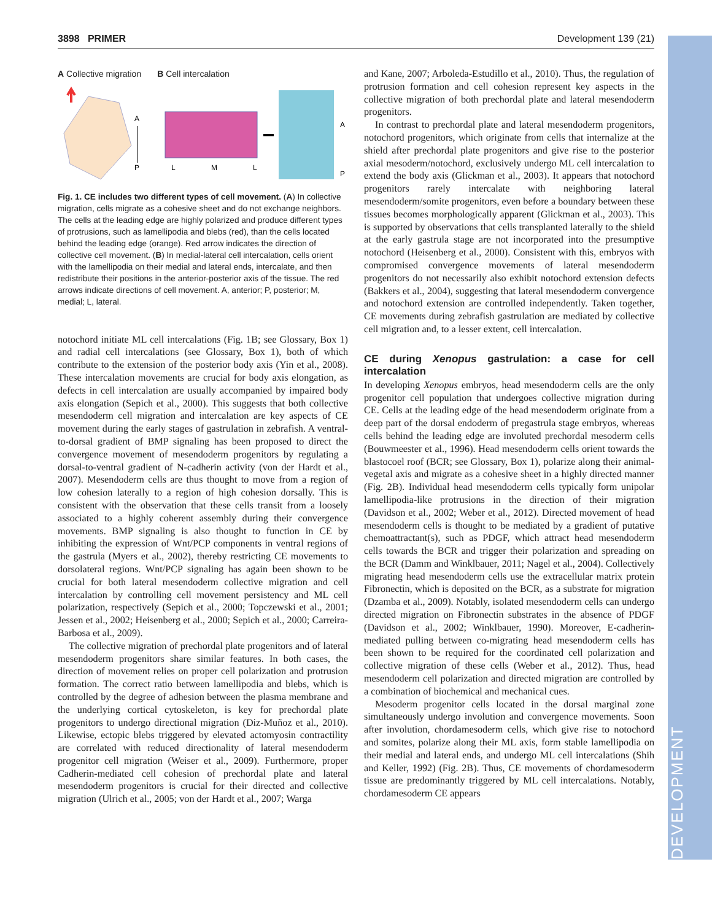3898 PRIMER Development 139 (21)
DEVELOPMENT
A Collective migration B Cell intercalation
A
P
L
M
L
A
P
Fig. 1. CE includes two different types of cell movement. (A) In collective migration, cells migrate as a cohesive sheet and do not exchange neighbors. The cells at the leading edge are highly polarized and produce different types of protrusions, such as lamellipodia and blebs (red), than the cells located behind the leading edge (orange). Red arrow indicates the direction of collective cell movement. (B) In medial-lateral cell intercalation, cells orient with the lamellipodia on their medial and lateral ends, intercalate, and then redistribute their positions in the anterior-posterior axis of the tissue. The red arrows indicate directions of cell movement. A, anterior; P, posterior; M, medial; L, lateral.
notochord initiate ML cell intercalations (Fig. 1B; see Glossary, Box 1) and radial cell intercalations (see Glossary, Box 1), both of which contribute to the extension of the posterior body axis (Yin et al., 2008). These intercalation movements are crucial for body axis elongation, as defects in cell intercalation are usually accompanied by impaired body axis elongation (Sepich et al., 2000). This suggests that both collective mesendoderm cell migration and intercalation are key aspects of CE movement during the early stages of gastrulation in zebrafish. A ventral-to-dorsal gradient of BMP signaling has been proposed to direct the convergence movement of mesendoderm progenitors by regulating a dorsal-to-ventral gradient of N-cadherin activity (von der Hardt et al., 2007). Mesendoderm cells are thus thought to move from a region of low cohesion laterally to a region of high cohesion dorsally. This is consistent with the observation that these cells transit from a loosely associated to a highly coherent assembly during their convergence movements. BMP signaling is also thought to function in CE by inhibiting the expression of Wnt/PCP components in ventral regions of the gastrula (Myers et al., 2002), thereby restricting CE movements to dorsolateral regions. Wnt/PCP signaling has again been shown to be crucial for both lateral mesendoderm collective migration and cell intercalation by controlling cell movement persistency and ML cell polarization, respectively (Sepich et al., 2000; Topczewski et al., 2001; Jessen et al., 2002; Heisenberg et al., 2000; Sepich et al., 2000; Carreira-Barbosa et al., 2009).
The collective migration of prechordal plate progenitors and of lateral mesendoderm progenitors share similar features. In both cases, the direction of movement relies on proper cell polarization and protrusion formation. The correct ratio between lamellipodia and blebs, which is controlled by the degree of adhesion between the plasma membrane and the underlying cortical cytoskeleton, is key for prechordal plate progenitors to undergo directional migration (Diz-Muñoz et al., 2010). Likewise, ectopic blebs triggered by elevated actomyosin contractility are correlated with reduced directionality of lateral mesendoderm progenitor cell migration (Weiser et al., 2009). Furthermore, proper Cadherin-mediated cell cohesion of prechordal plate and lateral mesendoderm progenitors is crucial for their directed and collective migration (Ulrich et al., 2005; von der Hardt et al., 2007; Warga
and Kane, 2007; Arboleda-Estudillo et al., 2010). Thus, the regulation of protrusion formation and cell cohesion represent key aspects in the collective migration of both prechordal plate and lateral mesendoderm progenitors.
In contrast to prechordal plate and lateral mesendoderm progenitors, notochord progenitors, which originate from cells that internalize at the shield after prechordal plate progenitors and give rise to the posterior axial mesoderm/notochord, exclusively undergo ML cell intercalation to extend the body axis (Glickman et al., 2003). It appears that notochord progenitors rarely intercalate with neighboring lateral mesendoderm/somite progenitors, even before a boundary between these tissues becomes morphologically apparent (Glickman et al., 2003). This is supported by observations that cells transplanted laterally to the shield at the early gastrula stage are not incorporated into the presumptive notochord (Heisenberg et al., 2000). Consistent with this, embryos with compromised convergence movements of lateral mesendoderm progenitors do not necessarily also exhibit notochord extension defects (Bakkers et al., 2004), suggesting that lateral mesendoderm convergence and notochord extension are controlled independently. Taken together, CE movements during zebrafish gastrulation are mediated by collective cell migration and, to a lesser extent, cell intercalation.
CE during Xenopus gastrulation: a case for cell intercalation
In developing Xenopus embryos, head mesendoderm cells are the only progenitor cell population that undergoes collective migration during CE. Cells at the leading edge of the head mesendoderm originate from a deep part of the dorsal endoderm of pregastrula stage embryos, whereas cells behind the leading edge are involuted prechordal mesoderm cells (Bouwmeester et al., 1996). Head mesendoderm cells orient towards the blastocoel roof (BCR; see Glossary, Box 1), polarize along their animal-vegetal axis and migrate as a cohesive sheet in a highly directed manner (Fig. 2B). Individual head mesendoderm cells typically form unipolar lamellipodia-like protrusions in the direction of their migration (Davidson et al., 2002; Weber et al., 2012). Directed movement of head mesendoderm cells is thought to be mediated by a gradient of putative chemoattractant(s), such as PDGF, which attract head mesendoderm cells towards the BCR and trigger their polarization and spreading on the BCR (Damm and Winklbauer, 2011; Nagel et al., 2004). Collectively migrating head mesendoderm cells use the extracellular matrix protein Fibronectin, which is deposited on the BCR, as a substrate for migration (Dzamba et al., 2009). Notably, isolated mesendoderm cells can undergo directed migration on Fibronectin substrates in the absence of PDGF (Davidson et al., 2002; Winklbauer, 1990). Moreover, E-cadherin-mediated pulling between co-migrating head mesendoderm cells has been shown to be required for the coordinated cell polarization and collective migration of these cells (Weber et al., 2012). Thus, head mesendoderm cell polarization and directed migration are controlled by a combination of biochemical and mechanical cues.
Mesoderm progenitor cells located in the dorsal marginal zone simultaneously undergo involution and convergence movements. Soon after involution, chordamesoderm cells, which give rise to notochord and somites, polarize along their ML axis, form stable lamellipodia on their medial and lateral ends, and undergo ML cell intercalations (Shih and Keller, 1992) (Fig. 2B). Thus, CE movements of chordamesoderm tissue are predominantly triggered by ML cell intercalations. Notably, chordamesoderm CE appears